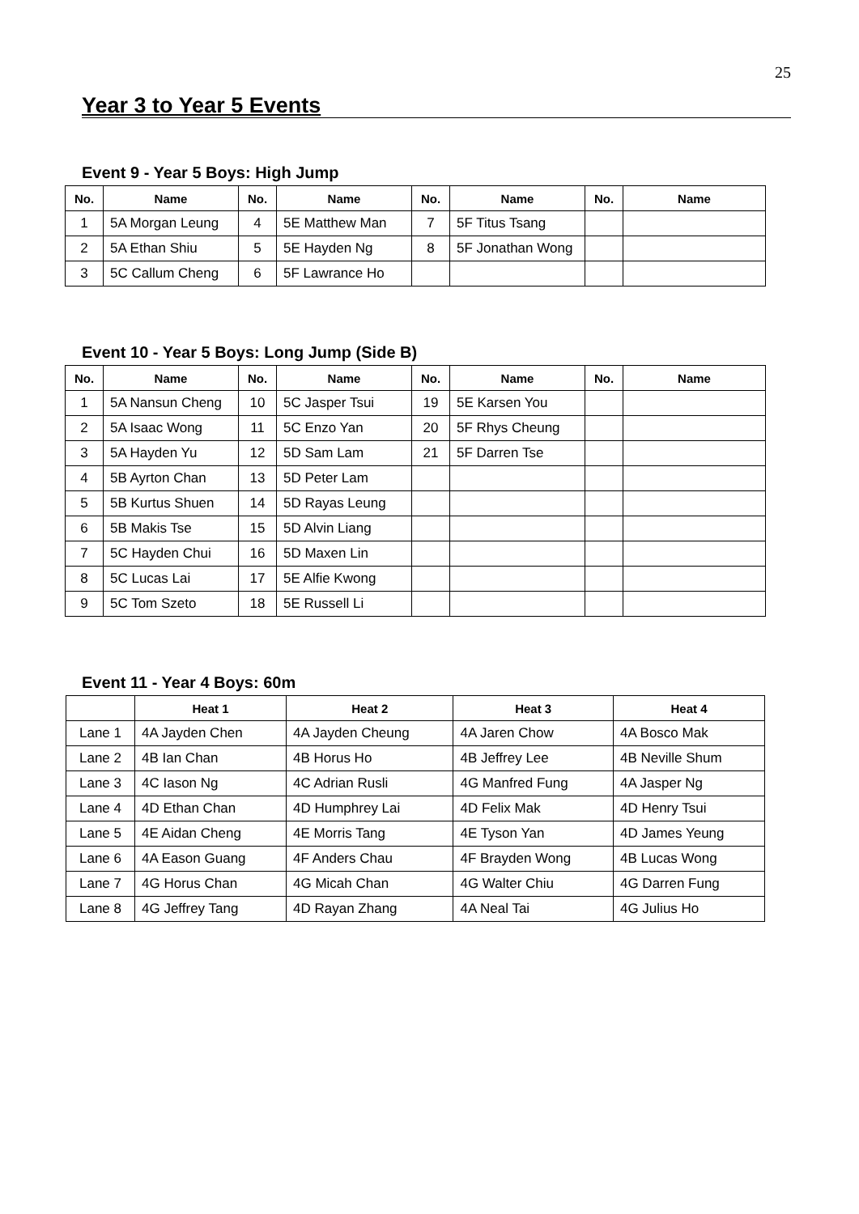25
Year 3 to Year 5 Events
Event 9 - Year 5 Boys: High Jump
| No. | Name | No. | Name | No. | Name | No. | Name |
| --- | --- | --- | --- | --- | --- | --- | --- |
| 1 | 5A Morgan Leung | 4 | 5E Matthew Man | 7 | 5F Titus Tsang | | |
| 2 | 5A Ethan Shiu | 5 | 5E Hayden Ng | 8 | 5F Jonathan Wong | | |
| 3 | 5C Callum Cheng | 6 | 5F Lawrance Ho | | | | |
Event 10 - Year 5 Boys: Long Jump (Side B)
| No. | Name | No. | Name | No. | Name | No. | Name |
| --- | --- | --- | --- | --- | --- | --- | --- |
| 1 | 5A Nansun Cheng | 10 | 5C Jasper Tsui | 19 | 5E Karsen You | | |
| 2 | 5A Isaac Wong | 11 | 5C Enzo Yan | 20 | 5F Rhys Cheung | | |
| 3 | 5A Hayden Yu | 12 | 5D Sam Lam | 21 | 5F Darren Tse | | |
| 4 | 5B Ayrton Chan | 13 | 5D Peter Lam | | | | |
| 5 | 5B Kurtus Shuen | 14 | 5D Rayas Leung | | | | |
| 6 | 5B Makis Tse | 15 | 5D Alvin Liang | | | | |
| 7 | 5C Hayden Chui | 16 | 5D Maxen Lin | | | | |
| 8 | 5C Lucas Lai | 17 | 5E Alfie Kwong | | | | |
| 9 | 5C Tom Szeto | 18 | 5E Russell Li | | | | |
Event 11 - Year 4 Boys: 60m
| | Heat 1 | Heat 2 | Heat 3 | Heat 4 |
| --- | --- | --- | --- | --- |
| Lane 1 | 4A Jayden Chen | 4A Jayden Cheung | 4A Jaren Chow | 4A Bosco Mak |
| Lane 2 | 4B Ian Chan | 4B Horus Ho | 4B Jeffrey Lee | 4B Neville Shum |
| Lane 3 | 4C Iason Ng | 4C Adrian Rusli | 4G Manfred Fung | 4A Jasper Ng |
| Lane 4 | 4D Ethan Chan | 4D Humphrey Lai | 4D Felix Mak | 4D Henry Tsui |
| Lane 5 | 4E Aidan Cheng | 4E Morris Tang | 4E Tyson Yan | 4D James Yeung |
| Lane 6 | 4A Eason Guang | 4F Anders Chau | 4F Brayden Wong | 4B Lucas Wong |
| Lane 7 | 4G Horus Chan | 4G Micah Chan | 4G Walter Chiu | 4G Darren Fung |
| Lane 8 | 4G Jeffrey Tang | 4D Rayan Zhang | 4A Neal Tai | 4G Julius Ho |